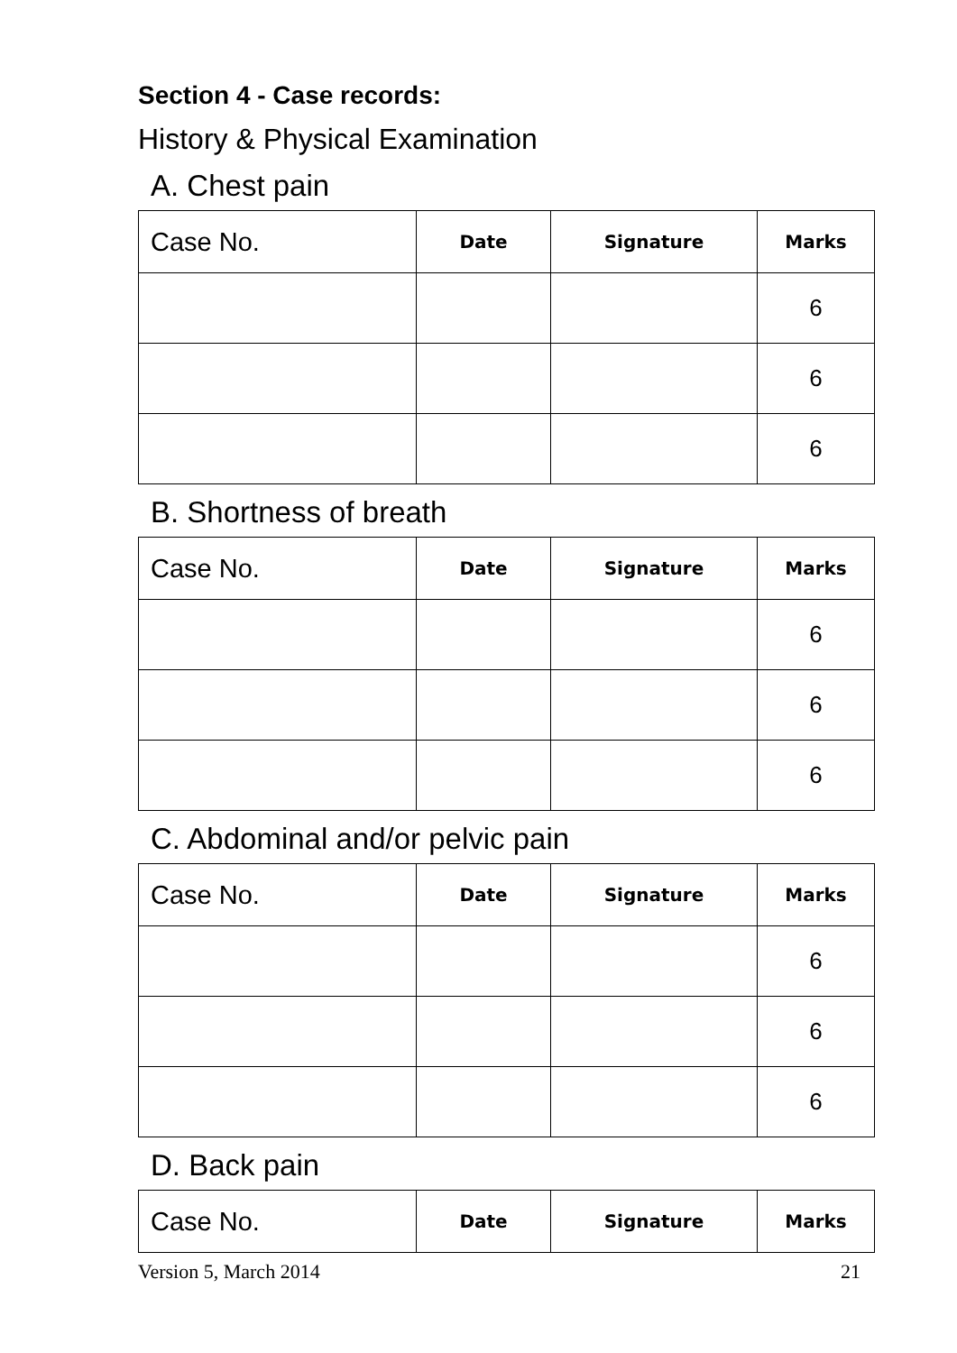Section 4 - Case records:
History & Physical Examination
A. Chest pain
| Case No. | Date | Signature | Marks |
| --- | --- | --- | --- |
| | | | 6 |
| | | | 6 |
| | | | 6 |
B. Shortness of breath
| Case No. | Date | Signature | Marks |
| --- | --- | --- | --- |
| | | | 6 |
| | | | 6 |
| | | | 6 |
C. Abdominal and/or pelvic pain
| Case No. | Date | Signature | Marks |
| --- | --- | --- | --- |
| | | | 6 |
| | | | 6 |
| | | | 6 |
D. Back pain
| Case No. | Date | Signature | Marks |
| --- | --- | --- | --- |
Version 5, March 2014 21